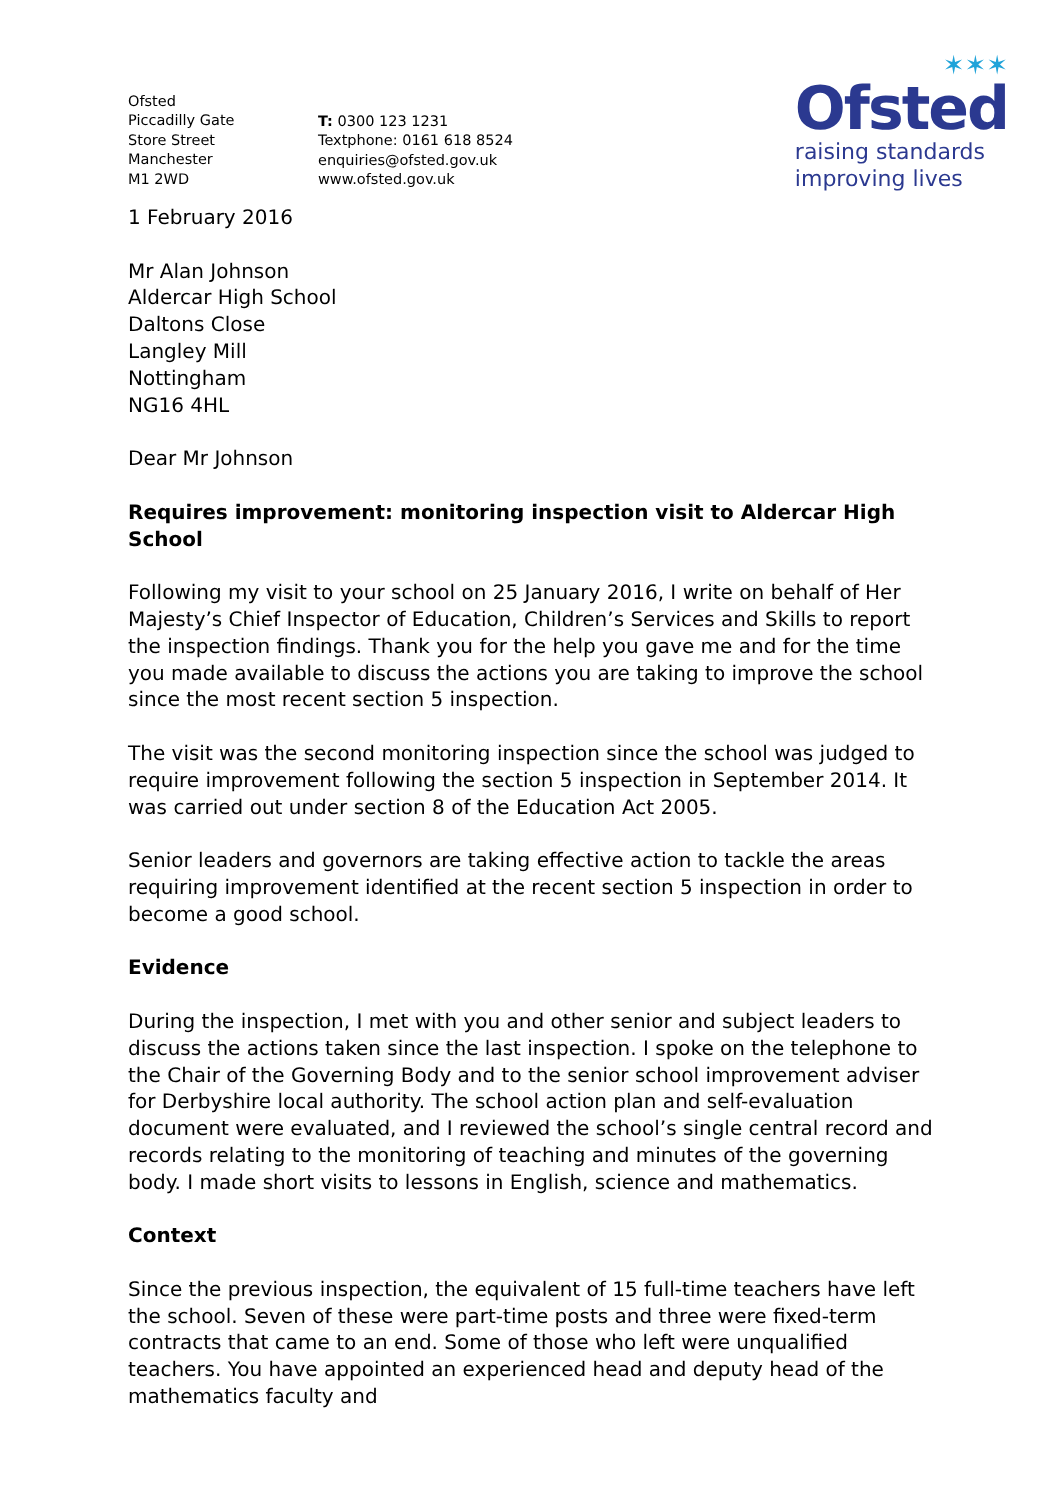Ofsted
Piccadilly Gate
Store Street
Manchester
M1 2WD
T: 0300 123 1231
Textphone: 0161 618 8524
enquiries@ofsted.gov.uk
www.ofsted.gov.uk
✶✶✶
Ofsted
raising standards
improving lives
1 February 2016
Mr Alan Johnson
Aldercar High School
Daltons Close
Langley Mill
Nottingham
NG16 4HL
Dear Mr Johnson
Requires improvement: monitoring inspection visit to Aldercar High School
Following my visit to your school on 25 January 2016, I write on behalf of Her Majesty’s Chief Inspector of Education, Children’s Services and Skills to report the inspection findings. Thank you for the help you gave me and for the time you made available to discuss the actions you are taking to improve the school since the most recent section 5 inspection.
The visit was the second monitoring inspection since the school was judged to require improvement following the section 5 inspection in September 2014. It was carried out under section 8 of the Education Act 2005.
Senior leaders and governors are taking effective action to tackle the areas requiring improvement identified at the recent section 5 inspection in order to become a good school.
Evidence
During the inspection, I met with you and other senior and subject leaders to discuss the actions taken since the last inspection. I spoke on the telephone to the Chair of the Governing Body and to the senior school improvement adviser for Derbyshire local authority. The school action plan and self-evaluation document were evaluated, and I reviewed the school’s single central record and records relating to the monitoring of teaching and minutes of the governing body. I made short visits to lessons in English, science and mathematics.
Context
Since the previous inspection, the equivalent of 15 full-time teachers have left the school. Seven of these were part-time posts and three were fixed-term contracts that came to an end. Some of those who left were unqualified teachers. You have appointed an experienced head and deputy head of the mathematics faculty and